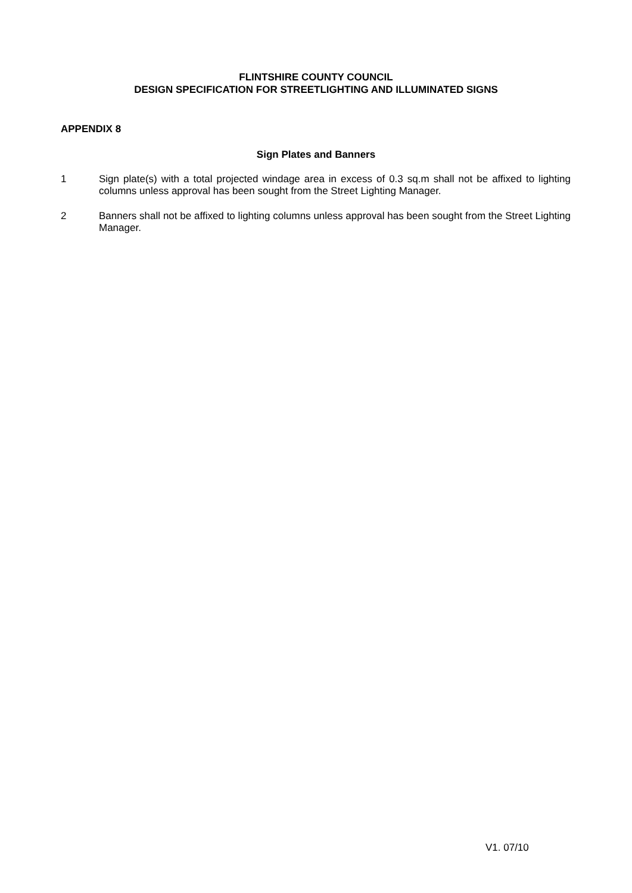FLINTSHIRE COUNTY COUNCIL
DESIGN SPECIFICATION FOR STREETLIGHTING AND ILLUMINATED SIGNS
APPENDIX 8
Sign Plates and Banners
1
Sign plate(s) with a total projected windage area in excess of 0.3 sq.m shall not be affixed to lighting columns unless approval has been sought from the Street Lighting Manager.
2
Banners shall not be affixed to lighting columns unless approval has been sought from the Street Lighting Manager.
V1. 07/10